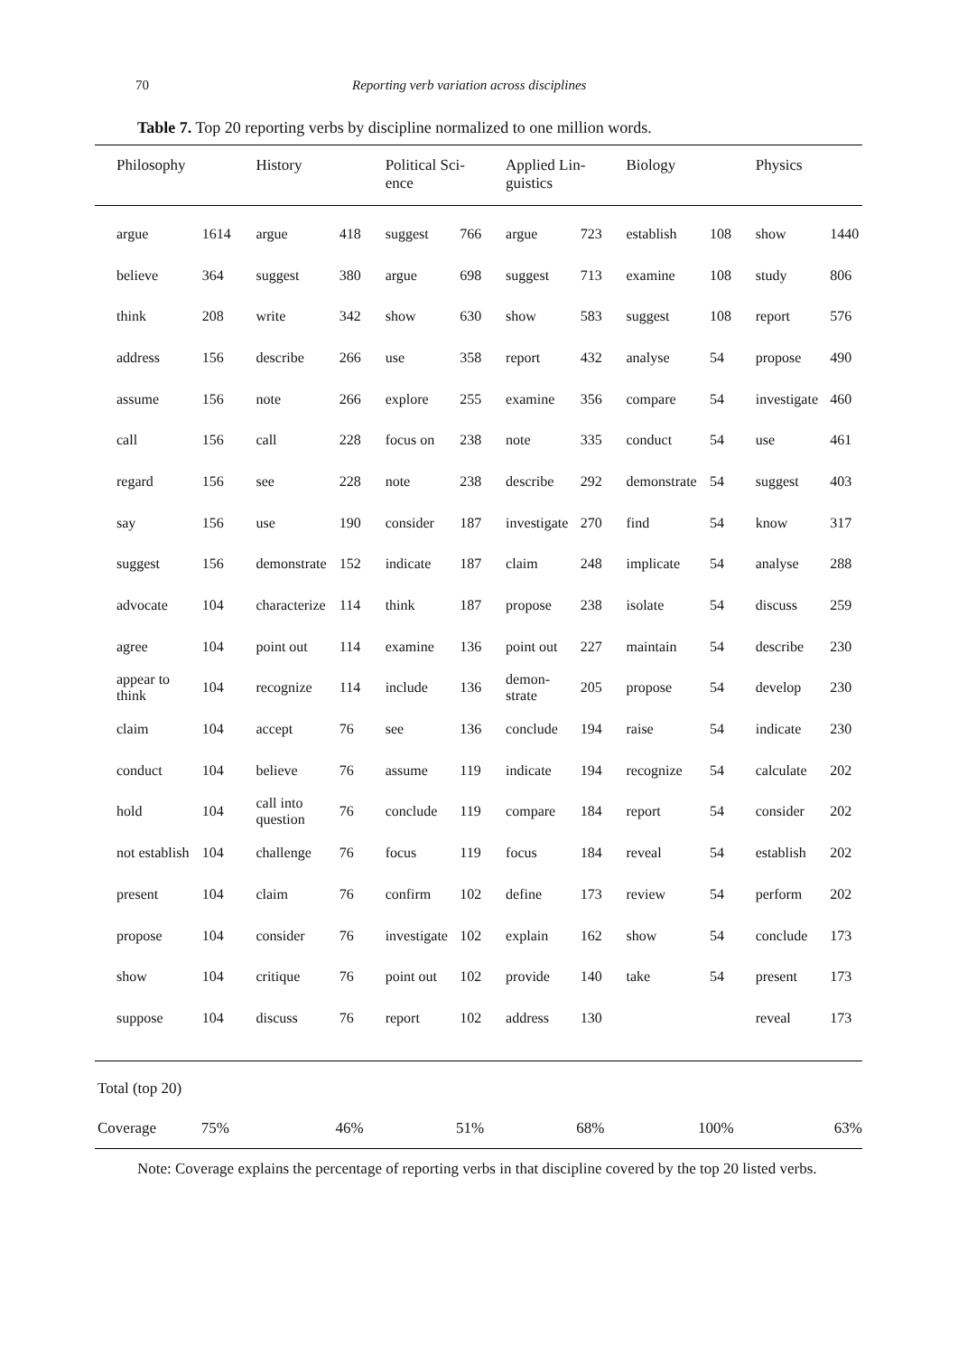70 Reporting verb variation across disciplines
Table 7. Top 20 reporting verbs by discipline normalized to one million words.
| Philosophy | | History | | Political Sci- ence | | Applied Lin- guistics | | Biology | | Physics | |
| --- | --- | --- | --- | --- | --- | --- | --- | --- | --- | --- | --- |
| argue | 1614 | argue | 418 | suggest | 766 | argue | 723 | establish | 108 | show | 1440 |
| believe | 364 | suggest | 380 | argue | 698 | suggest | 713 | examine | 108 | study | 806 |
| think | 208 | write | 342 | show | 630 | show | 583 | suggest | 108 | report | 576 |
| address | 156 | describe | 266 | use | 358 | report | 432 | analyse | 54 | propose | 490 |
| assume | 156 | note | 266 | explore | 255 | examine | 356 | compare | 54 | investigate | 460 |
| call | 156 | call | 228 | focus on | 238 | note | 335 | conduct | 54 | use | 461 |
| regard | 156 | see | 228 | note | 238 | describe | 292 | demonstrate | 54 | suggest | 403 |
| say | 156 | use | 190 | consider | 187 | investigate | 270 | find | 54 | know | 317 |
| suggest | 156 | demonstrate | 152 | indicate | 187 | claim | 248 | implicate | 54 | analyse | 288 |
| advocate | 104 | characterize | 114 | think | 187 | propose | 238 | isolate | 54 | discuss | 259 |
| agree | 104 | point out | 114 | examine | 136 | point out | 227 | maintain | 54 | describe | 230 |
| appear to think | 104 | recognize | 114 | include | 136 | demon- strate | 205 | propose | 54 | develop | 230 |
| claim | 104 | accept | 76 | see | 136 | conclude | 194 | raise | 54 | indicate | 230 |
| conduct | 104 | believe | 76 | assume | 119 | indicate | 194 | recognize | 54 | calculate | 202 |
| hold | 104 | call into question | 76 | conclude | 119 | compare | 184 | report | 54 | consider | 202 |
| not establish | 104 | challenge | 76 | focus | 119 | focus | 184 | reveal | 54 | establish | 202 |
| present | 104 | claim | 76 | confirm | 102 | define | 173 | review | 54 | perform | 202 |
| propose | 104 | consider | 76 | investigate | 102 | explain | 162 | show | 54 | conclude | 173 |
| show | 104 | critique | 76 | point out | 102 | provide | 140 | take | 54 | present | 173 |
| suppose | 104 | discuss | 76 | report | 102 | address | 130 | | | reveal | 173 |
| Total (top 20) | | | | | | | | | | | |
| Coverage | 75% | 46% | | 51% | | 68% | | 100% | | 63% | |
Note: Coverage explains the percentage of reporting verbs in that discipline covered by the top 20 listed verbs.